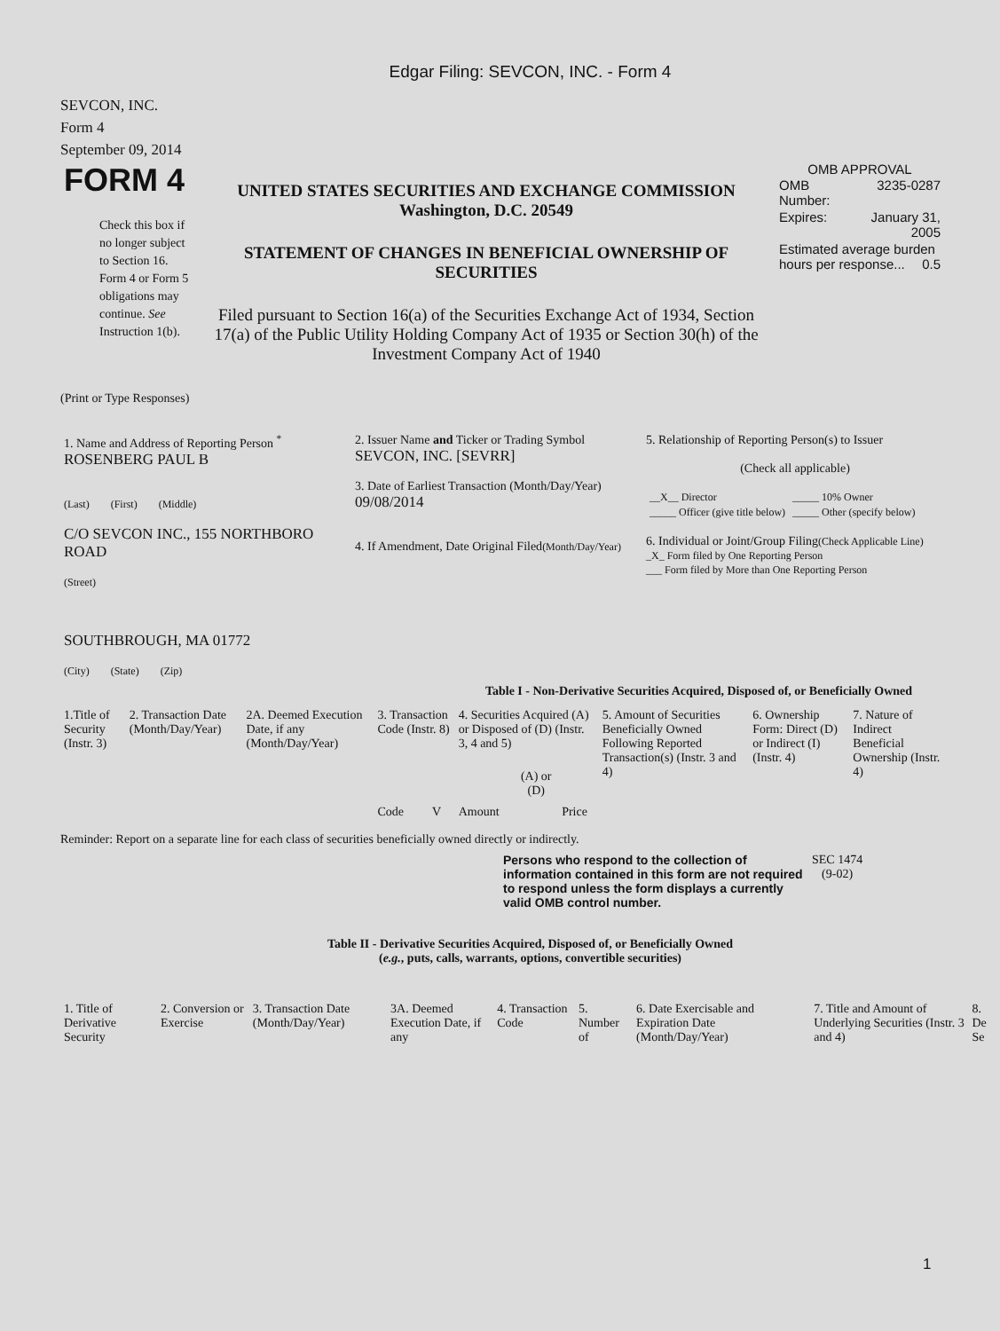Edgar Filing: SEVCON, INC. - Form 4
SEVCON, INC.
Form 4
September 09, 2014
| FORM 4 Check this box if no longer subject to Section 16. Form 4 or Form 5 obligations may continue. See Instruction 1(b). | UNITED STATES SECURITIES AND EXCHANGE COMMISSION Washington, D.C. 20549 STATEMENT OF CHANGES IN BENEFICIAL OWNERSHIP OF SECURITIES Filed pursuant to Section 16(a) of the Securities Exchange Act of 1934, Section 17(a) of the Public Utility Holding Company Act of 1935 or Section 30(h) of the Investment Company Act of 1940 | OMB APPROVAL / OMB Number: / 3235-0287 / / Expires: / January 31, 2005 / / Estimated average burden hours per response... 0.5 / / |
(Print or Type Responses)
| 1. Name and Address of Reporting Person <sup>*</sup> ROSENBERG PAUL B (Last) (First) (Middle) C/O SEVCON INC., 155 NORTHBORO ROAD (Street) SOUTHBROUGH, MA 01772 (City) (State) (Zip) | 2. Issuer Name and Ticker or Trading Symbol SEVCON, INC. [SEVRR] 3. Date of Earliest Transaction (Month/Day/Year) 09/08/2014 4. If Amendment, Date Original Filed (Month/Day/Year) | 5. Relationship of Reporting Person(s) to Issuer (Check all applicable) / __X__ Director / _____ 10% Owner / / _____ Officer (give title below) / _____ Other (specify below) / 6. Individual or Joint/Group Filing (Check Applicable Line) _X_ Form filed by One Reporting Person ___ Form filed by More than One Reporting Person |
Table I - Non-Derivative Securities Acquired, Disposed of, or Beneficially Owned
| 1.Title of Security (Instr. 3) | 2. Transaction Date (Month/Day/Year) | 2A. Deemed Execution Date, if any (Month/Day/Year) | 3. Transaction Code (Instr. 8) | | 4. Securities Acquired (A) or Disposed of (D) (Instr. 3, 4 and 5) | | | 5. Amount of Securities Beneficially Owned Following Reported Transaction(s) (Instr. 3 and 4) | 6. Ownership Form: Direct (D) or Indirect (I) (Instr. 4) | 7. Nature of Indirect Beneficial Ownership (Instr. 4) |
| | | | Code | V | Amount | (A) or (D) | Price | | | |
Reminder: Report on a separate line for each class of securities beneficially owned directly or indirectly.
| Persons who respond to the collection of information contained in this form are not required to respond unless the form displays a currently valid OMB control number. | SEC 1474 (9-02) |
Table II - Derivative Securities Acquired, Disposed of, or Beneficially Owned
(e.g., puts, calls, warrants, options, convertible securities)
| 1. Title of Derivative Security | 2. Conversion or Exercise | 3. Transaction Date (Month/Day/Year) | 3A. Deemed Execution Date, if any | 4. Transaction Code | 5. Number of | 6. Date Exercisable and Expiration Date (Month/Day/Year) | 7. Title and Amount of Underlying Securities (Instr. 3 and 4) | 8. De Se |
1